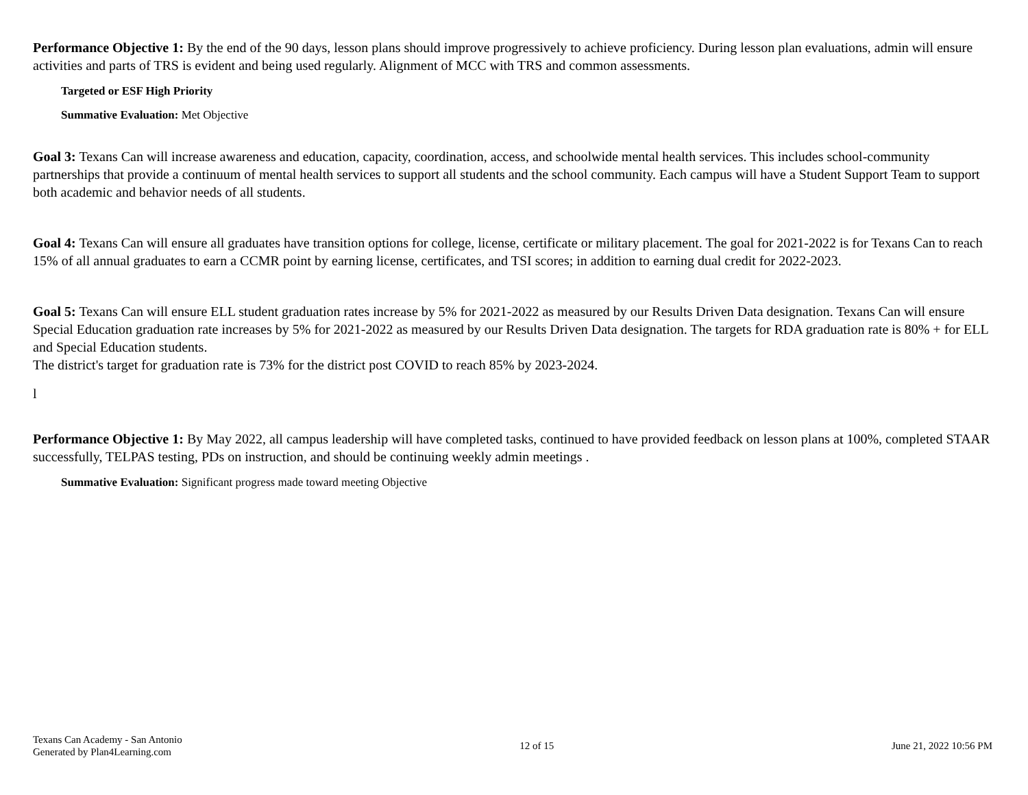Performance Objective 1: By the end of the 90 days, lesson plans should improve progressively to achieve proficiency. During lesson plan evaluations, admin will ensure
activities and parts of TRS is evident and being used regularly. Alignment of MCC with TRS and common assessments.
Targeted or ESF High Priority
Summative Evaluation: Met Objective
Goal 3: Texans Can will increase awareness and education, capacity, coordination, access, and schoolwide mental health services. This includes school-community partnerships that provide a continuum of mental health services to support all students and the school community. Each campus will have a Student Support Team to support both academic and behavior needs of all students.
Goal 4: Texans Can will ensure all graduates have transition options for college, license, certificate or military placement. The goal for 2021-2022 is for Texans Can to reach 15% of all annual graduates to earn a CCMR point by earning license, certificates, and TSI scores; in addition to earning dual credit for 2022-2023.
Goal 5: Texans Can will ensure ELL student graduation rates increase by 5% for 2021-2022 as measured by our Results Driven Data designation. Texans Can will ensure Special Education graduation rate increases by 5% for 2021-2022 as measured by our Results Driven Data designation. The targets for RDA graduation rate is 80% + for ELL and Special Education students.
The district's target for graduation rate is 73% for the district post COVID to reach 85% by 2023-2024.
l
Performance Objective 1: By May 2022, all campus leadership will have completed tasks, continued to have provided feedback on lesson plans at 100%, completed STAAR successfully, TELPAS testing, PDs on instruction, and should be continuing weekly admin meetings .
Summative Evaluation: Significant progress made toward meeting Objective
Texans Can Academy - San Antonio
Generated by Plan4Learning.com
12 of 15 June 21, 2022 10:56 PM